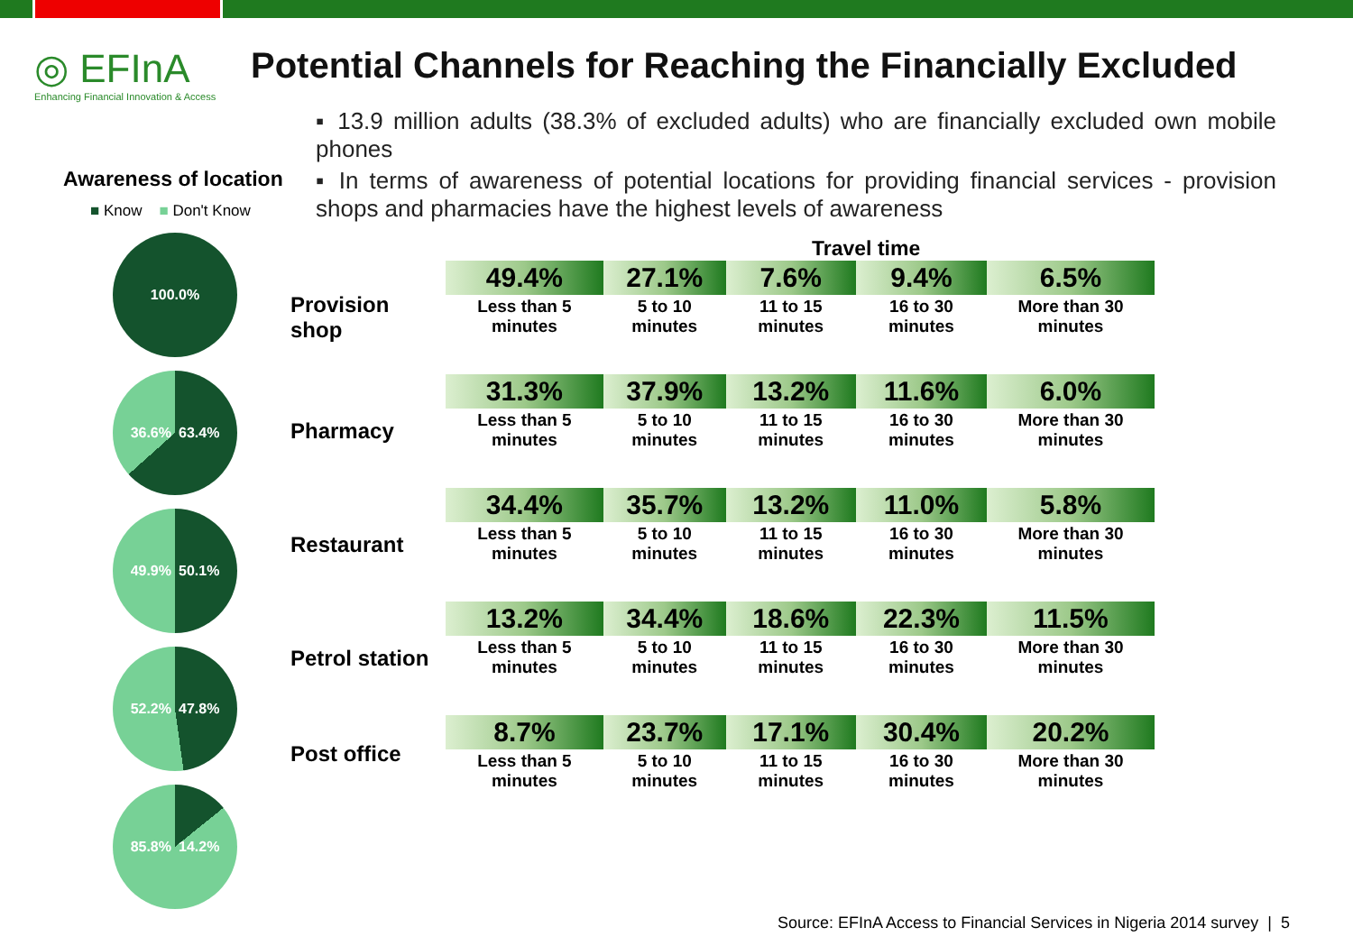◎ EFInA
Enhancing Financial Innovation & Access
Potential Channels for Reaching the Financially Excluded
▪ 13.9 million adults (38.3% of excluded adults) who are financially excluded own mobile phones
▪ In terms of awareness of potential locations for providing financial services - provision shops and pharmacies have the highest levels of awareness
Awareness of location
■ Know ■ Don't Know
100.0%
36.6% 63.4%
49.9% 50.1%
52.2% 47.8%
85.8% 14.2%
Travel time
| Provision shop | 49.4% | 27.1% | 7.6% | 9.4% | 6.5% |
| | Less than 5 minutes | 5 to 10 minutes | 11 to 15 minutes | 16 to 30 minutes | More than 30 minutes |
| Pharmacy | 31.3% | 37.9% | 13.2% | 11.6% | 6.0% |
| | Less than 5 minutes | 5 to 10 minutes | 11 to 15 minutes | 16 to 30 minutes | More than 30 minutes |
| Restaurant | 34.4% | 35.7% | 13.2% | 11.0% | 5.8% |
| | Less than 5 minutes | 5 to 10 minutes | 11 to 15 minutes | 16 to 30 minutes | More than 30 minutes |
| Petrol station | 13.2% | 34.4% | 18.6% | 22.3% | 11.5% |
| | Less than 5 minutes | 5 to 10 minutes | 11 to 15 minutes | 16 to 30 minutes | More than 30 minutes |
| Post office | 8.7% | 23.7% | 17.1% | 30.4% | 20.2% |
| | Less than 5 minutes | 5 to 10 minutes | 11 to 15 minutes | 16 to 30 minutes | More than 30 minutes |
Source: EFInA Access to Financial Services in Nigeria 2014 survey | 5